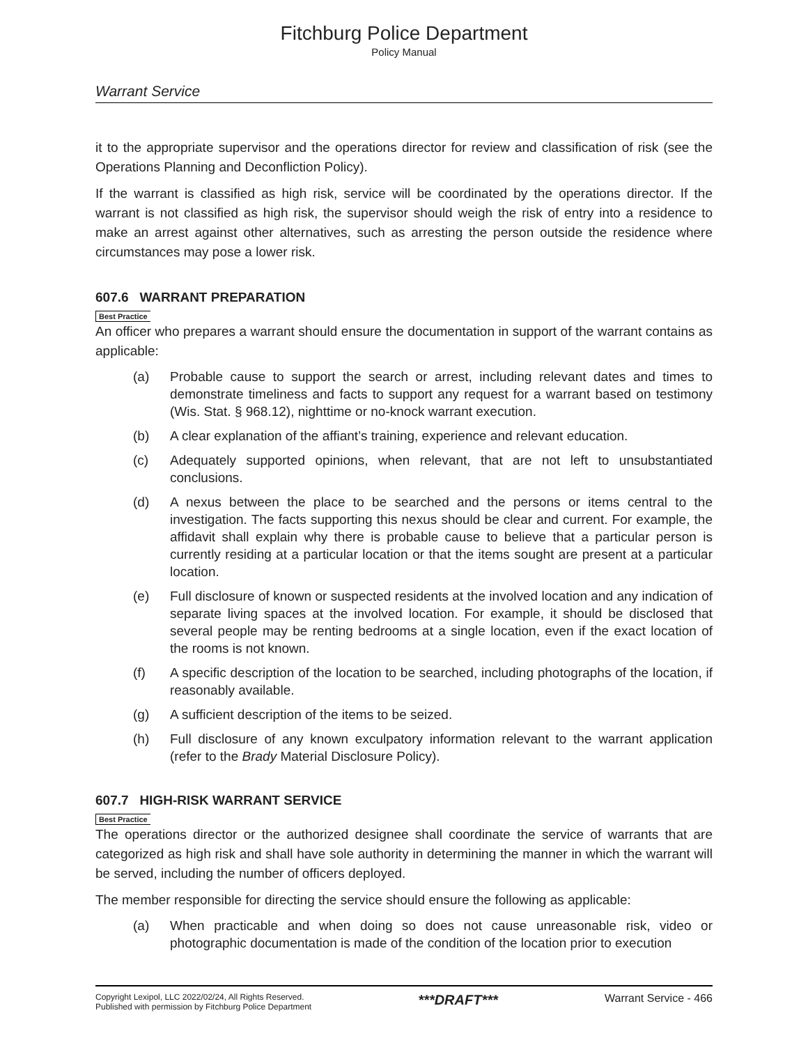Fitchburg Police Department
Policy Manual
Warrant Service
it to the appropriate supervisor and the operations director for review and classification of risk (see the Operations Planning and Deconfliction Policy).
If the warrant is classified as high risk, service will be coordinated by the operations director. If the warrant is not classified as high risk, the supervisor should weigh the risk of entry into a residence to make an arrest against other alternatives, such as arresting the person outside the residence where circumstances may pose a lower risk.
607.6 WARRANT PREPARATION
Best Practice
An officer who prepares a warrant should ensure the documentation in support of the warrant contains as applicable:
(a) Probable cause to support the search or arrest, including relevant dates and times to demonstrate timeliness and facts to support any request for a warrant based on testimony (Wis. Stat. § 968.12), nighttime or no-knock warrant execution.
(b) A clear explanation of the affiant’s training, experience and relevant education.
(c) Adequately supported opinions, when relevant, that are not left to unsubstantiated conclusions.
(d) A nexus between the place to be searched and the persons or items central to the investigation. The facts supporting this nexus should be clear and current. For example, the affidavit shall explain why there is probable cause to believe that a particular person is currently residing at a particular location or that the items sought are present at a particular location.
(e) Full disclosure of known or suspected residents at the involved location and any indication of separate living spaces at the involved location. For example, it should be disclosed that several people may be renting bedrooms at a single location, even if the exact location of the rooms is not known.
(f) A specific description of the location to be searched, including photographs of the location, if reasonably available.
(g) A sufficient description of the items to be seized.
(h) Full disclosure of any known exculpatory information relevant to the warrant application (refer to the Brady Material Disclosure Policy).
607.7 HIGH-RISK WARRANT SERVICE
Best Practice
The operations director or the authorized designee shall coordinate the service of warrants that are categorized as high risk and shall have sole authority in determining the manner in which the warrant will be served, including the number of officers deployed.
The member responsible for directing the service should ensure the following as applicable:
(a) When practicable and when doing so does not cause unreasonable risk, video or photographic documentation is made of the condition of the location prior to execution
Copyright Lexipol, LLC 2022/02/24, All Rights Reserved.
Published with permission by Fitchburg Police Department
***DRAFT***
Warrant Service - 466